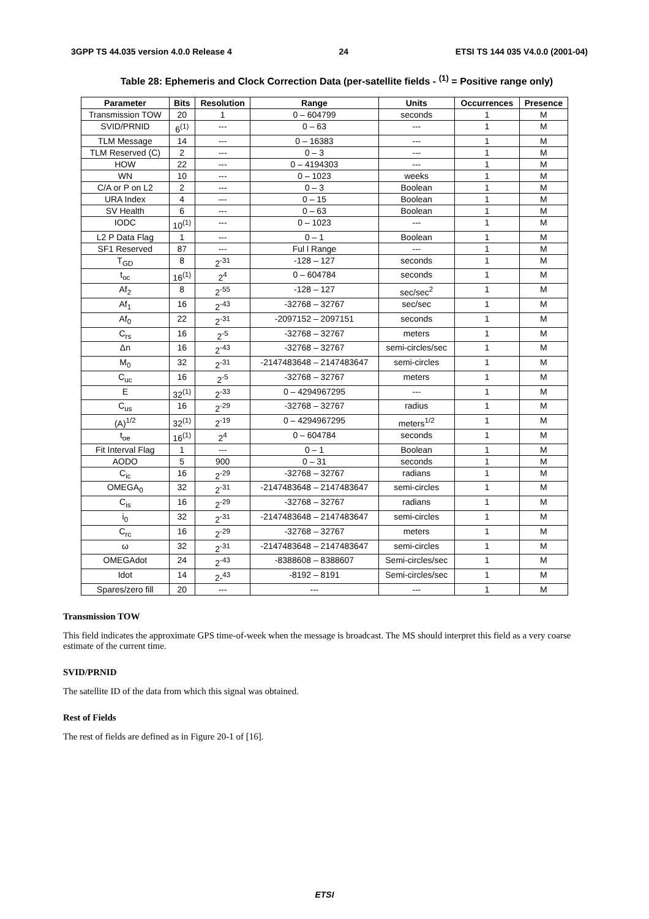3GPP TS 44.035 version 4.0.0 Release 4 24 ETSI TS 144 035 V4.0.0 (2001-04)
Table 28: Ephemeris and Clock Correction Data (per-satellite fields - <sup>(1)</sup> = Positive range only)
| Parameter | Bits | Resolution | Range | Units | Occurrences | Presence |
| --- | --- | --- | --- | --- | --- | --- |
| Transmission TOW | 20 | 1 | 0 – 604799 | seconds | 1 | M |
| SVID/PRNID | 6<sup>(1)</sup> | --- | 0 – 63 | --- | 1 | M |
| TLM Message | 14 | --- | 0 – 16383 | --- | 1 | M |
| TLM Reserved (C) | 2 | --- | 0 – 3 | --- | 1 | M |
| HOW | 22 | --- | 0 – 4194303 | --- | 1 | M |
| WN | 10 | --- | 0 – 1023 | weeks | 1 | M |
| C/A or P on L2 | 2 | --- | 0 – 3 | Boolean | 1 | M |
| URA Index | 4 | --- | 0 – 15 | Boolean | 1 | M |
| SV Health | 6 | --- | 0 – 63 | Boolean | 1 | M |
| IODC | 10<sup>(1)</sup> | --- | 0 – 1023 | --- | 1 | M |
| L2 P Data Flag | 1 | --- | 0 – 1 | Boolean | 1 | M |
| SF1 Reserved | 87 | --- | Ful l Range | --- | 1 | M |
| T<sub>GD</sub> | 8 | 2<sup>-31</sup> | -128 – 127 | seconds | 1 | M |
| t<sub>oc</sub> | 16<sup>(1)</sup> | 2<sup>4</sup> | 0 – 604784 | seconds | 1 | M |
| Af<sub>2</sub> | 8 | 2<sup>-55</sup> | -128 – 127 | sec/sec<sup>2</sup> | 1 | M |
| Af<sub>1</sub> | 16 | 2<sup>-43</sup> | -32768 – 32767 | sec/sec | 1 | M |
| Af<sub>0</sub> | 22 | 2<sup>-31</sup> | -2097152 – 2097151 | seconds | 1 | M |
| C<sub>rs</sub> | 16 | 2<sup>-5</sup> | -32768 – 32767 | meters | 1 | M |
| Δn | 16 | 2<sup>-43</sup> | -32768 – 32767 | semi-circles/sec | 1 | M |
| M<sub>0</sub> | 32 | 2<sup>-31</sup> | -2147483648 – 2147483647 | semi-circles | 1 | M |
| C<sub>uc</sub> | 16 | 2<sup>-5</sup> | -32768 – 32767 | meters | 1 | M |
| E | 32<sup>(1)</sup> | 2<sup>-33</sup> | 0 – 4294967295 | --- | 1 | M |
| C<sub>us</sub> | 16 | 2<sup>-29</sup> | -32768 – 32767 | radius | 1 | M |
| (A)<sup>1/2</sup> | 32<sup>(1)</sup> | 2<sup>-19</sup> | 0 – 4294967295 | meters<sup>1/2</sup> | 1 | M |
| t<sub>oe</sub> | 16<sup>(1)</sup> | 2<sup>4</sup> | 0 – 604784 | seconds | 1 | M |
| Fit Interval Flag | 1 | --- | 0 – 1 | Boolean | 1 | M |
| AODO | 5 | 900 | 0 – 31 | seconds | 1 | M |
| C<sub>ic</sub> | 16 | 2<sup>-29</sup> | -32768 – 32767 | radians | 1 | M |
| OMEGA<sub>0</sub> | 32 | 2<sup>-31</sup> | -2147483648 – 2147483647 | semi-circles | 1 | M |
| C<sub>is</sub> | 16 | 2<sup>-29</sup> | -32768 – 32767 | radians | 1 | M |
| i<sub>0</sub> | 32 | 2<sup>-31</sup> | -2147483648 – 2147483647 | semi-circles | 1 | M |
| C<sub>rc</sub> | 16 | 2<sup>-29</sup> | -32768 – 32767 | meters | 1 | M |
| ω | 32 | 2<sup>-31</sup> | -2147483648 – 2147483647 | semi-circles | 1 | M |
| OMEGAdot | 24 | 2<sup>-43</sup> | -8388608 – 8388607 | Semi-circles/sec | 1 | M |
| Idot | 14 | 2-<sup>43</sup> | -8192 – 8191 | Semi-circles/sec | 1 | M |
| Spares/zero fill | 20 | --- | --- | --- | 1 | M |
Transmission TOW
This field indicates the approximate GPS time-of-week when the message is broadcast. The MS should interpret this field as a very coarse estimate of the current time.
SVID/PRNID
The satellite ID of the data from which this signal was obtained.
Rest of Fields
The rest of fields are defined as in Figure 20-1 of [16].
ETSI